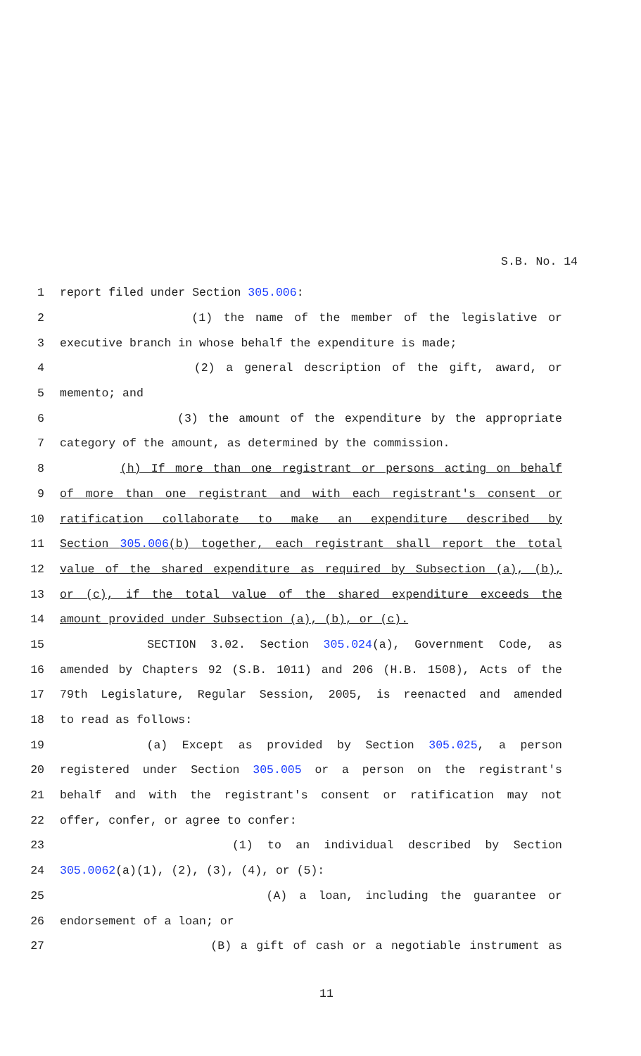S.B. No. 14
1 report filed under Section 305.006:
2 (1) the name of the member of the legislative or
3 executive branch in whose behalf the expenditure is made;
4 (2) a general description of the gift, award, or
5 memento; and
6 (3) the amount of the expenditure by the appropriate
7 category of the amount, as determined by the commission.
8 (h) If more than one registrant or persons acting on behalf
9 of more than one registrant and with each registrant's consent or
10 ratification collaborate to make an expenditure described by
11 Section 305.006(b) together, each registrant shall report the total
12 value of the shared expenditure as required by Subsection (a), (b),
13 or (c), if the total value of the shared expenditure exceeds the
14 amount provided under Subsection (a), (b), or (c).
15 SECTION 3.02. Section 305.024(a), Government Code, as
16 amended by Chapters 92 (S.B. 1011) and 206 (H.B. 1508), Acts of the
17 79th Legislature, Regular Session, 2005, is reenacted and amended
18 to read as follows:
19 (a) Except as provided by Section 305.025, a person
20 registered under Section 305.005 or a person on the registrant's
21 behalf and with the registrant's consent or ratification may not
22 offer, confer, or agree to confer:
23 (1) to an individual described by Section
24 305.0062(a)(1), (2), (3), (4), or (5):
25 (A) a loan, including the guarantee or
26 endorsement of a loan; or
27 (B) a gift of cash or a negotiable instrument as
11